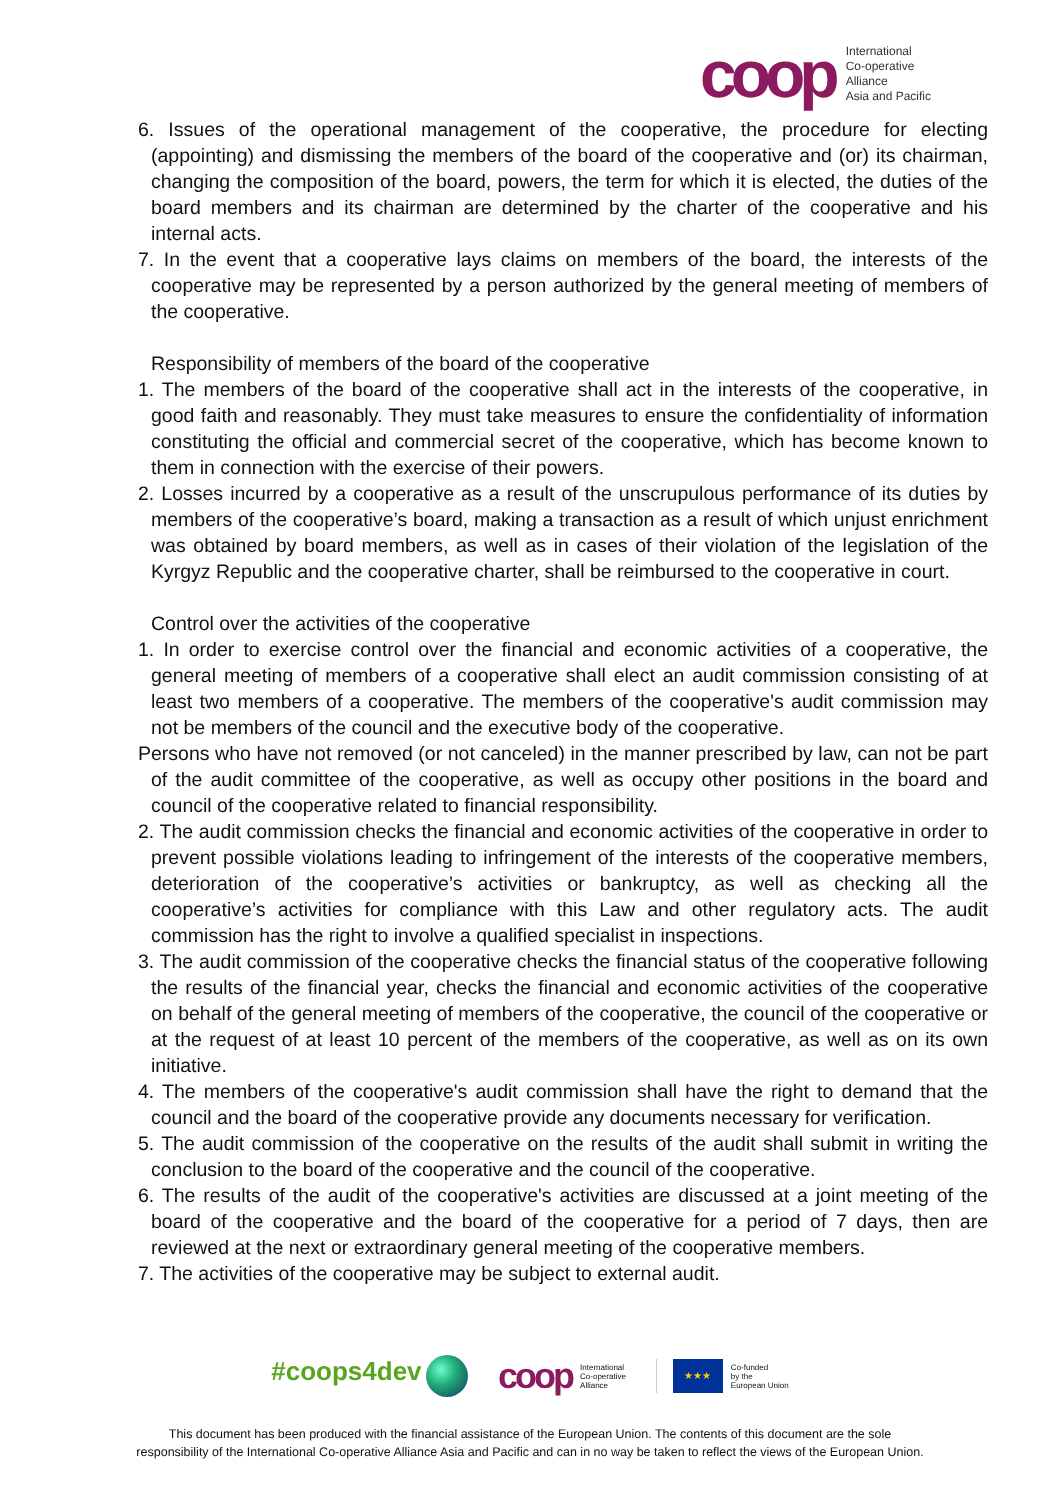coop
International
Co-operative
Alliance
Asia and Pacific
6. Issues of the operational management of the cooperative, the procedure for electing (appointing) and dismissing the members of the board of the cooperative and (or) its chairman, changing the composition of the board, powers, the term for which it is elected, the duties of the board members and its chairman are determined by the charter of the cooperative and his internal acts.
7. In the event that a cooperative lays claims on members of the board, the interests of the cooperative may be represented by a person authorized by the general meeting of members of the cooperative.
Responsibility of members of the board of the cooperative
1. The members of the board of the cooperative shall act in the interests of the cooperative, in good faith and reasonably. They must take measures to ensure the confidentiality of information constituting the official and commercial secret of the cooperative, which has become known to them in connection with the exercise of their powers.
2. Losses incurred by a cooperative as a result of the unscrupulous performance of its duties by members of the cooperative’s board, making a transaction as a result of which unjust enrichment was obtained by board members, as well as in cases of their violation of the legislation of the Kyrgyz Republic and the cooperative charter, shall be reimbursed to the cooperative in court.
Control over the activities of the cooperative
1. In order to exercise control over the financial and economic activities of a cooperative, the general meeting of members of a cooperative shall elect an audit commission consisting of at least two members of a cooperative. The members of the cooperative's audit commission may not be members of the council and the executive body of the cooperative.
Persons who have not removed (or not canceled) in the manner prescribed by law, can not be part of the audit committee of the cooperative, as well as occupy other positions in the board and council of the cooperative related to financial responsibility.
2. The audit commission checks the financial and economic activities of the cooperative in order to prevent possible violations leading to infringement of the interests of the cooperative members, deterioration of the cooperative’s activities or bankruptcy, as well as checking all the cooperative’s activities for compliance with this Law and other regulatory acts. The audit commission has the right to involve a qualified specialist in inspections.
3. The audit commission of the cooperative checks the financial status of the cooperative following the results of the financial year, checks the financial and economic activities of the cooperative on behalf of the general meeting of members of the cooperative, the council of the cooperative or at the request of at least 10 percent of the members of the cooperative, as well as on its own initiative.
4. The members of the cooperative's audit commission shall have the right to demand that the council and the board of the cooperative provide any documents necessary for verification.
5. The audit commission of the cooperative on the results of the audit shall submit in writing the conclusion to the board of the cooperative and the council of the cooperative.
6. The results of the audit of the cooperative's activities are discussed at a joint meeting of the board of the cooperative and the board of the cooperative for a period of 7 days, then are reviewed at the next or extraordinary general meeting of the cooperative members.
7. The activities of the cooperative may be subject to external audit.
#coops4dev
coop
International
Co-operative
Alliance
★★★
Co-funded
by the
European Union
This document has been produced with the financial assistance of the European Union. The contents of this document are the sole
responsibility of the International Co-operative Alliance Asia and Pacific and can in no way be taken to reflect the views of the European Union.